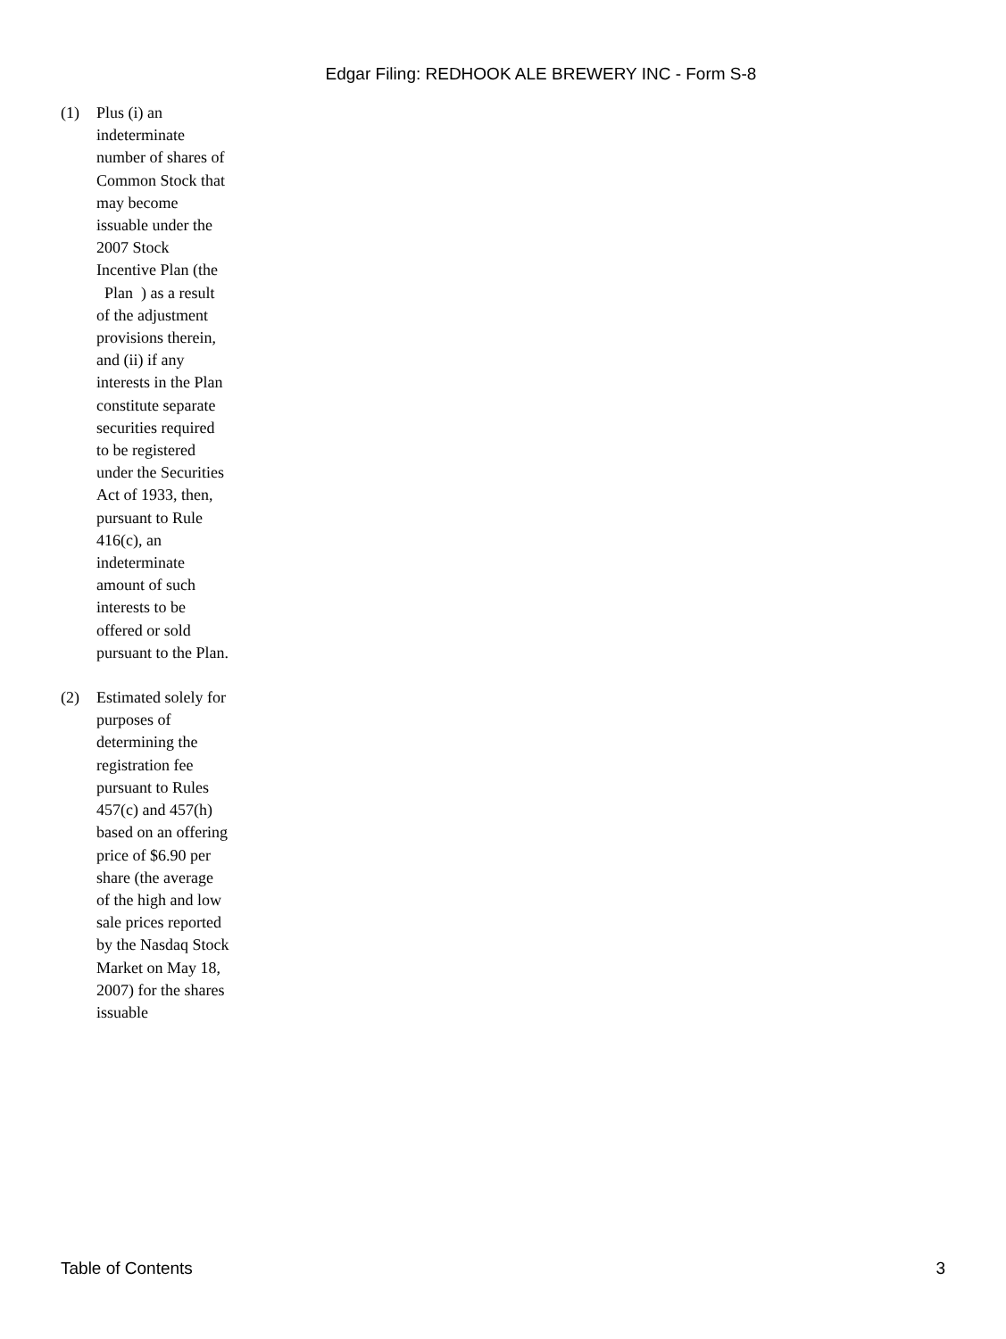Edgar Filing: REDHOOK ALE BREWERY INC - Form S-8
(1) Plus (i) an indeterminate number of shares of Common Stock that may become issuable under the 2007 Stock Incentive Plan (the Plan ) as a result of the adjustment provisions therein, and (ii) if any interests in the Plan constitute separate securities required to be registered under the Securities Act of 1933, then, pursuant to Rule 416(c), an indeterminate amount of such interests to be offered or sold pursuant to the Plan.
(2) Estimated solely for purposes of determining the registration fee pursuant to Rules 457(c) and 457(h) based on an offering price of $6.90 per share (the average of the high and low sale prices reported by the Nasdaq Stock Market on May 18, 2007) for the shares issuable
Table of Contents 3